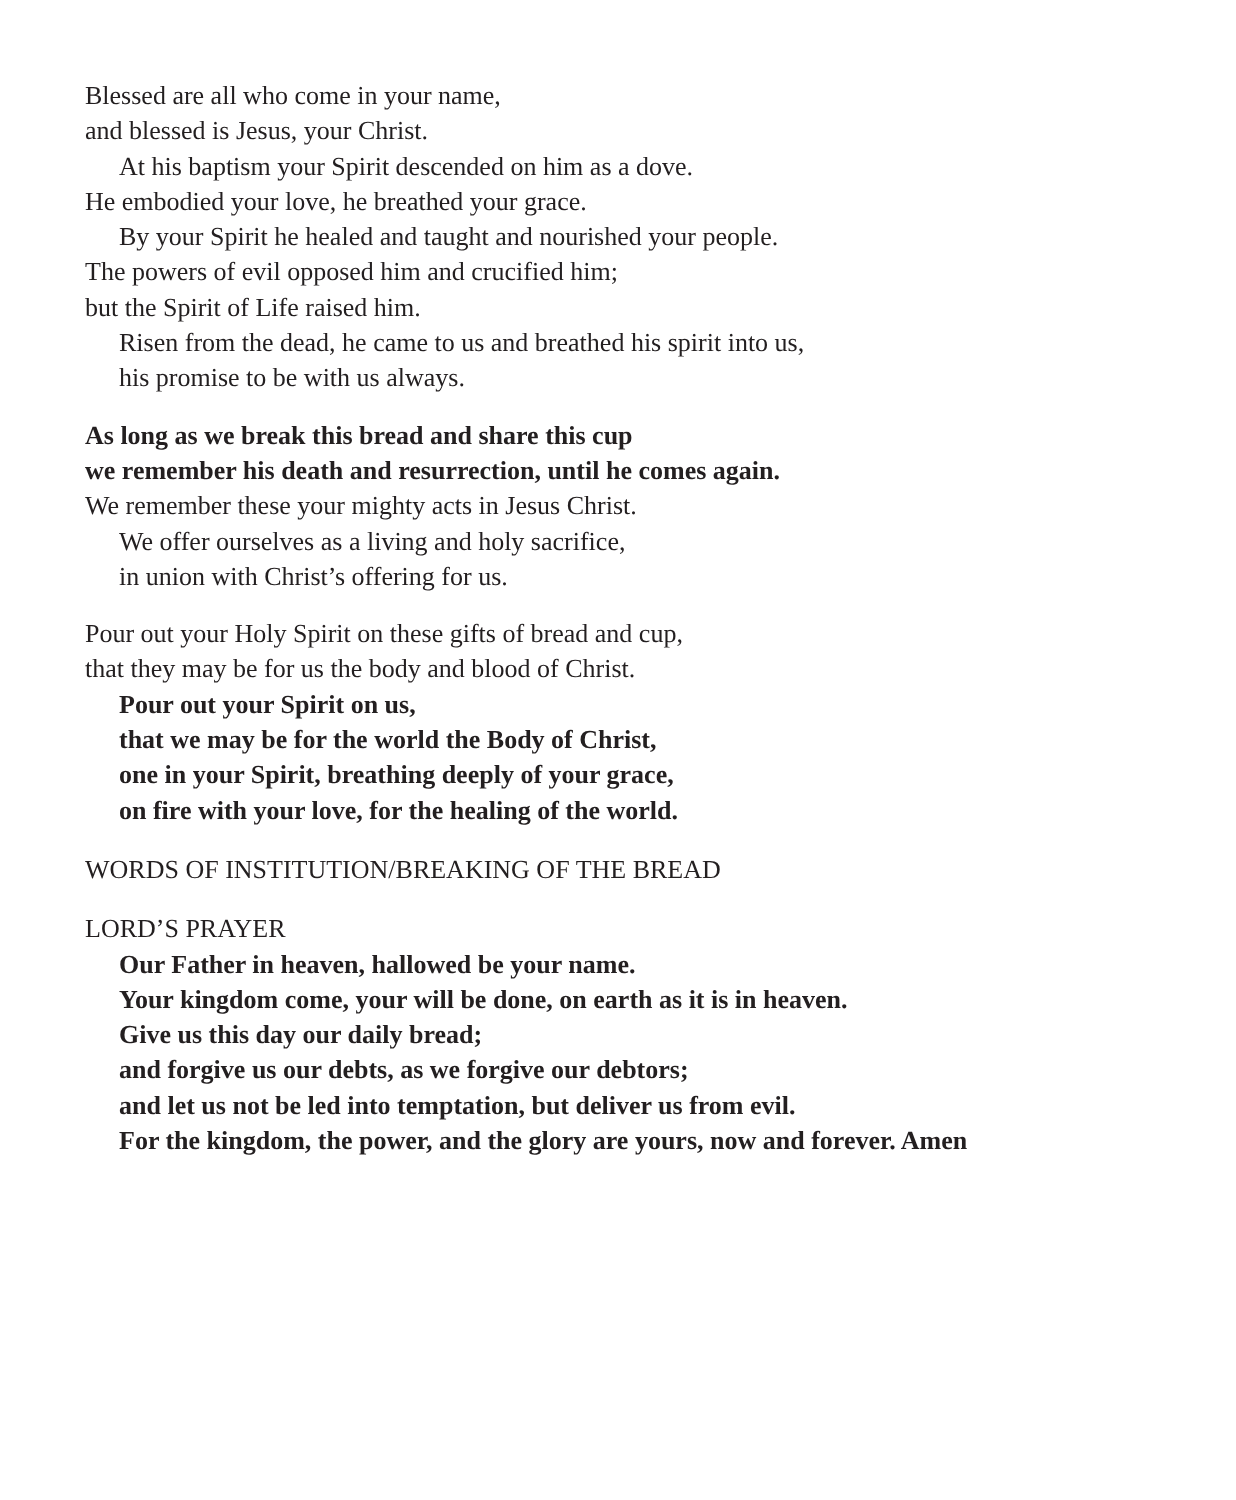Blessed are all who come in your name,
and blessed is Jesus, your Christ.
At his baptism your Spirit descended on him as a dove.
He embodied your love, he breathed your grace.
By your Spirit he healed and taught and nourished your people.
The powers of evil opposed him and crucified him;
but the Spirit of Life raised him.
Risen from the dead, he came to us and breathed his spirit into us,
his promise to be with us always.
As long as we break this bread and share this cup
we remember his death and resurrection, until he comes again.
We remember these your mighty acts in Jesus Christ.
We offer ourselves as a living and holy sacrifice,
in union with Christ’s offering for us.
Pour out your Holy Spirit on these gifts of bread and cup,
that they may be for us the body and blood of Christ.
Pour out your Spirit on us,
that we may be for the world the Body of Christ,
one in your Spirit, breathing deeply of your grace,
on fire with your love, for the healing of the world.
WORDS OF INSTITUTION/BREAKING OF THE BREAD
LORD’S PRAYER
Our Father in heaven, hallowed be your name.
Your kingdom come, your will be done, on earth as it is in heaven.
Give us this day our daily bread;
and forgive us our debts, as we forgive our debtors;
and let us not be led into temptation, but deliver us from evil.
For the kingdom, the power, and the glory are yours, now and forever. Amen